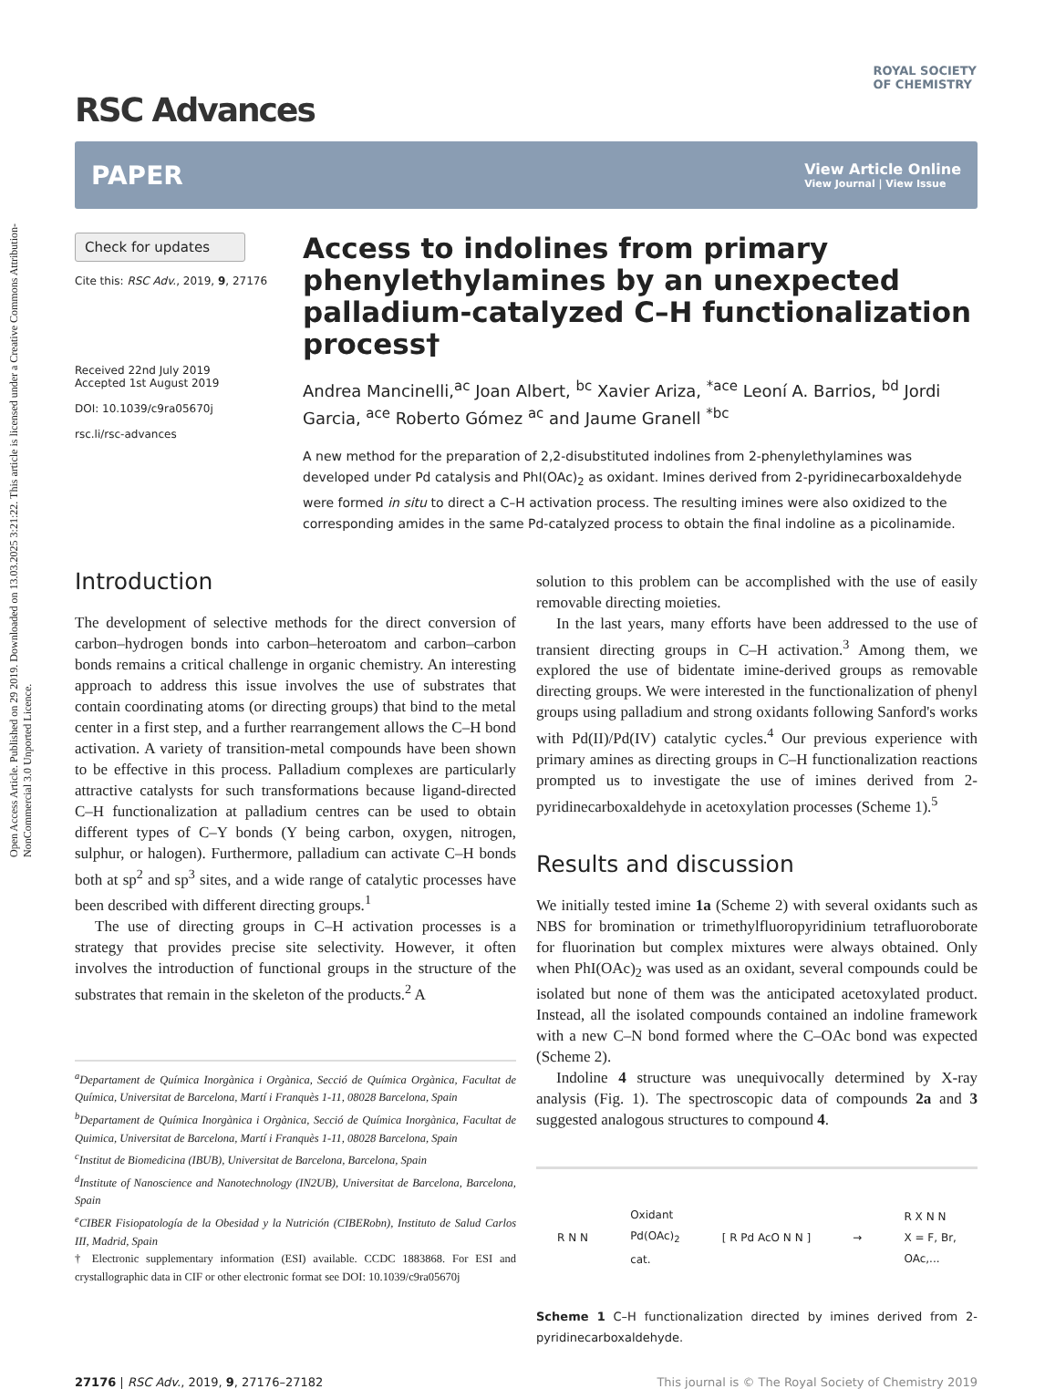Open Access Article. Published on 29 2019. Downloaded on 13.03.2025 3:21:22. This article is licensed under a Creative Commons Attribution-NonCommercial 3.0 Unported Licence.
ROYAL SOCIETY
OF CHEMISTRY
RSC Advances
PAPER View Article Online
View Journal | View Issue
Check for updates
Cite this: RSC Adv., 2019, 9, 27176
Received 22nd July 2019
Accepted 1st August 2019
DOI: 10.1039/c9ra05670j
rsc.li/rsc-advances
Access to indolines from primary phenylethylamines by an unexpected palladium-catalyzed C–H functionalization process†
Andrea Mancinelli,<sup>ac</sup> Joan Albert, <sup>bc</sup> Xavier Ariza, <sup>*ace</sup> Leoní A. Barrios, <sup>bd</sup> Jordi Garcia, <sup>ace</sup> Roberto Gómez <sup>ac</sup> and Jaume Granell <sup>*bc</sup>
A new method for the preparation of 2,2-disubstituted indolines from 2-phenylethylamines was developed under Pd catalysis and PhI(OAc)<sub>2</sub> as oxidant. Imines derived from 2-pyridinecarboxaldehyde were formed in situ to direct a C–H activation process. The resulting imines were also oxidized to the corresponding amides in the same Pd-catalyzed process to obtain the final indoline as a picolinamide.
Introduction
The development of selective methods for the direct conversion of carbon–hydrogen bonds into carbon–heteroatom and carbon–carbon bonds remains a critical challenge in organic chemistry. An interesting approach to address this issue involves the use of substrates that contain coordinating atoms (or directing groups) that bind to the metal center in a first step, and a further rearrangement allows the C–H bond activation. A variety of transition-metal compounds have been shown to be effective in this process. Palladium complexes are particularly attractive catalysts for such transformations because ligand-directed C–H functionalization at palladium centres can be used to obtain different types of C–Y bonds (Y being carbon, oxygen, nitrogen, sulphur, or halogen). Furthermore, palladium can activate C–H bonds both at sp<sup>2</sup> and sp<sup>3</sup> sites, and a wide range of catalytic processes have been described with different directing groups.<sup>1</sup>
The use of directing groups in C–H activation processes is a strategy that provides precise site selectivity. However, it often involves the introduction of functional groups in the structure of the substrates that remain in the skeleton of the products.<sup>2</sup> A
<sup>a</sup> Departament de Química Inorgànica i Orgànica, Secció de Química Orgànica, Facultat de Química, Universitat de Barcelona, Martí i Franquès 1-11, 08028 Barcelona, Spain
<sup>b</sup> Departament de Química Inorgànica i Orgànica, Secció de Química Inorgànica, Facultat de Quimica, Universitat de Barcelona, Martí i Franquès 1-11, 08028 Barcelona, Spain
<sup>c</sup> Institut de Biomedicina (IBUB), Universitat de Barcelona, Barcelona, Spain
<sup>d</sup> Institute of Nanoscience and Nanotechnology (IN2UB), Universitat de Barcelona, Barcelona, Spain
<sup>e</sup> CIBER Fisiopatología de la Obesidad y la Nutrición (CIBERobn), Instituto de Salud Carlos III, Madrid, Spain
† Electronic supplementary information (ESI) available. CCDC 1883868. For ESI and crystallographic data in CIF or other electronic format see DOI: 10.1039/c9ra05670j
solution to this problem can be accomplished with the use of easily removable directing moieties.
In the last years, many efforts have been addressed to the use of transient directing groups in C–H activation.<sup>3</sup> Among them, we explored the use of bidentate imine-derived groups as removable directing groups. We were interested in the functionalization of phenyl groups using palladium and strong oxidants following Sanford's works with Pd(II)/Pd(IV) catalytic cycles.<sup>4</sup> Our previous experience with primary amines as directing groups in C–H functionalization reactions prompted us to investigate the use of imines derived from 2-pyridinecarboxaldehyde in acetoxylation processes (Scheme 1).<sup>5</sup>
Results and discussion
We initially tested imine 1a (Scheme 2) with several oxidants such as NBS for bromination or trimethylfluoropyridinium tetrafluoroborate for fluorination but complex mixtures were always obtained. Only when PhI(OAc)<sub>2</sub> was used as an oxidant, several compounds could be isolated but none of them was the anticipated acetoxylated product. Instead, all the isolated compounds contained an indoline framework with a new C–N bond formed where the C–OAc bond was expected (Scheme 2).
Indoline 4 structure was unequivocally determined by X-ray analysis (Fig. 1). The spectroscopic data of compounds 2a and 3 suggested analogous structures to compound 4.
R N N Oxidant
Pd(OAc)<sub>2</sub>
cat. [ R Pd AcO N N ] → R X N N
X = F, Br,
OAc,...
Scheme 1 C–H functionalization directed by imines derived from 2-pyridinecarboxaldehyde.
27176 | RSC Adv., 2019, 9, 27176–27182 This journal is © The Royal Society of Chemistry 2019